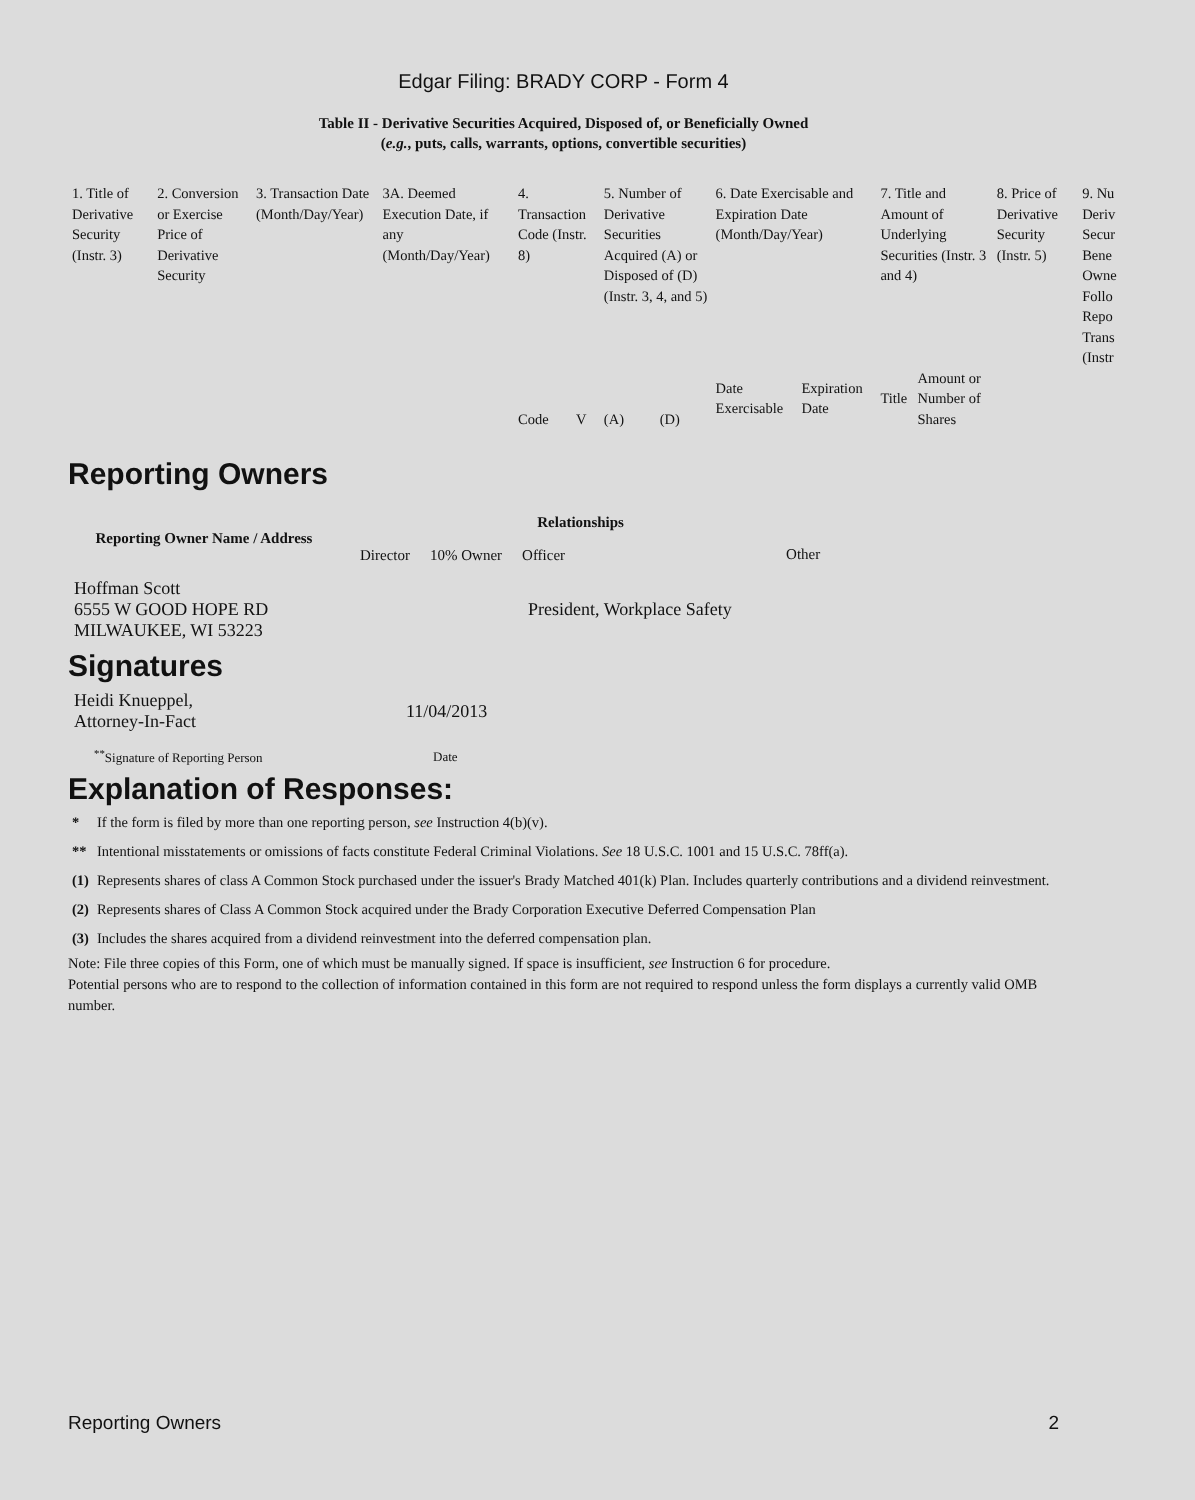Edgar Filing: BRADY CORP - Form 4
Table II - Derivative Securities Acquired, Disposed of, or Beneficially Owned
(e.g., puts, calls, warrants, options, convertible securities)
| 1. Title of Derivative Security (Instr. 3) | 2. Conversion or Exercise Price of Derivative Security | 3. Transaction Date (Month/Day/Year) | 3A. Deemed Execution Date, if any (Month/Day/Year) | 4. Transaction Code (Instr. 8) | | 5. Number of Derivative Securities Acquired (A) or Disposed of (D) (Instr. 3, 4, and 5) | | 6. Date Exercisable and Expiration Date (Month/Day/Year) | | 7. Title and Amount of Underlying Securities (Instr. 3 and 4) | | 8. Price of Derivative Security (Instr. 5) | 9. Nu Deriv Secur Bene Owne Follo Repo Trans (Instr |
| | | | | Code | V | (A) | (D) | Date Exercisable | Expiration Date | Title | Amount or Number of Shares | | |
Reporting Owners
| Reporting Owner Name / Address | Relationships | | | |
| --- | --- | --- | --- | --- |
| | Director | 10% Owner | Officer | Other |
| Hoffman Scott 6555 W GOOD HOPE RD MILWAUKEE, WI 53223 | | | President, Workplace Safety | |
Signatures
| Heidi Knueppel, Attorney-In-Fact | 11/04/2013 |
| <sup>**</sup> Signature of Reporting Person | Date |
Explanation of Responses:
| * | If the form is filed by more than one reporting person, see Instruction 4(b)(v). |
| ** | Intentional misstatements or omissions of facts constitute Federal Criminal Violations. See 18 U.S.C. 1001 and 15 U.S.C. 78ff(a). |
| (1) | Represents shares of class A Common Stock purchased under the issuer's Brady Matched 401(k) Plan. Includes quarterly contributions and a dividend reinvestment. |
| (2) | Represents shares of Class A Common Stock acquired under the Brady Corporation Executive Deferred Compensation Plan |
| (3) | Includes the shares acquired from a dividend reinvestment into the deferred compensation plan. |
Note: File three copies of this Form, one of which must be manually signed. If space is insufficient, see Instruction 6 for procedure.
Potential persons who are to respond to the collection of information contained in this form are not required to respond unless the form displays a currently valid OMB number.
Reporting Owners 2